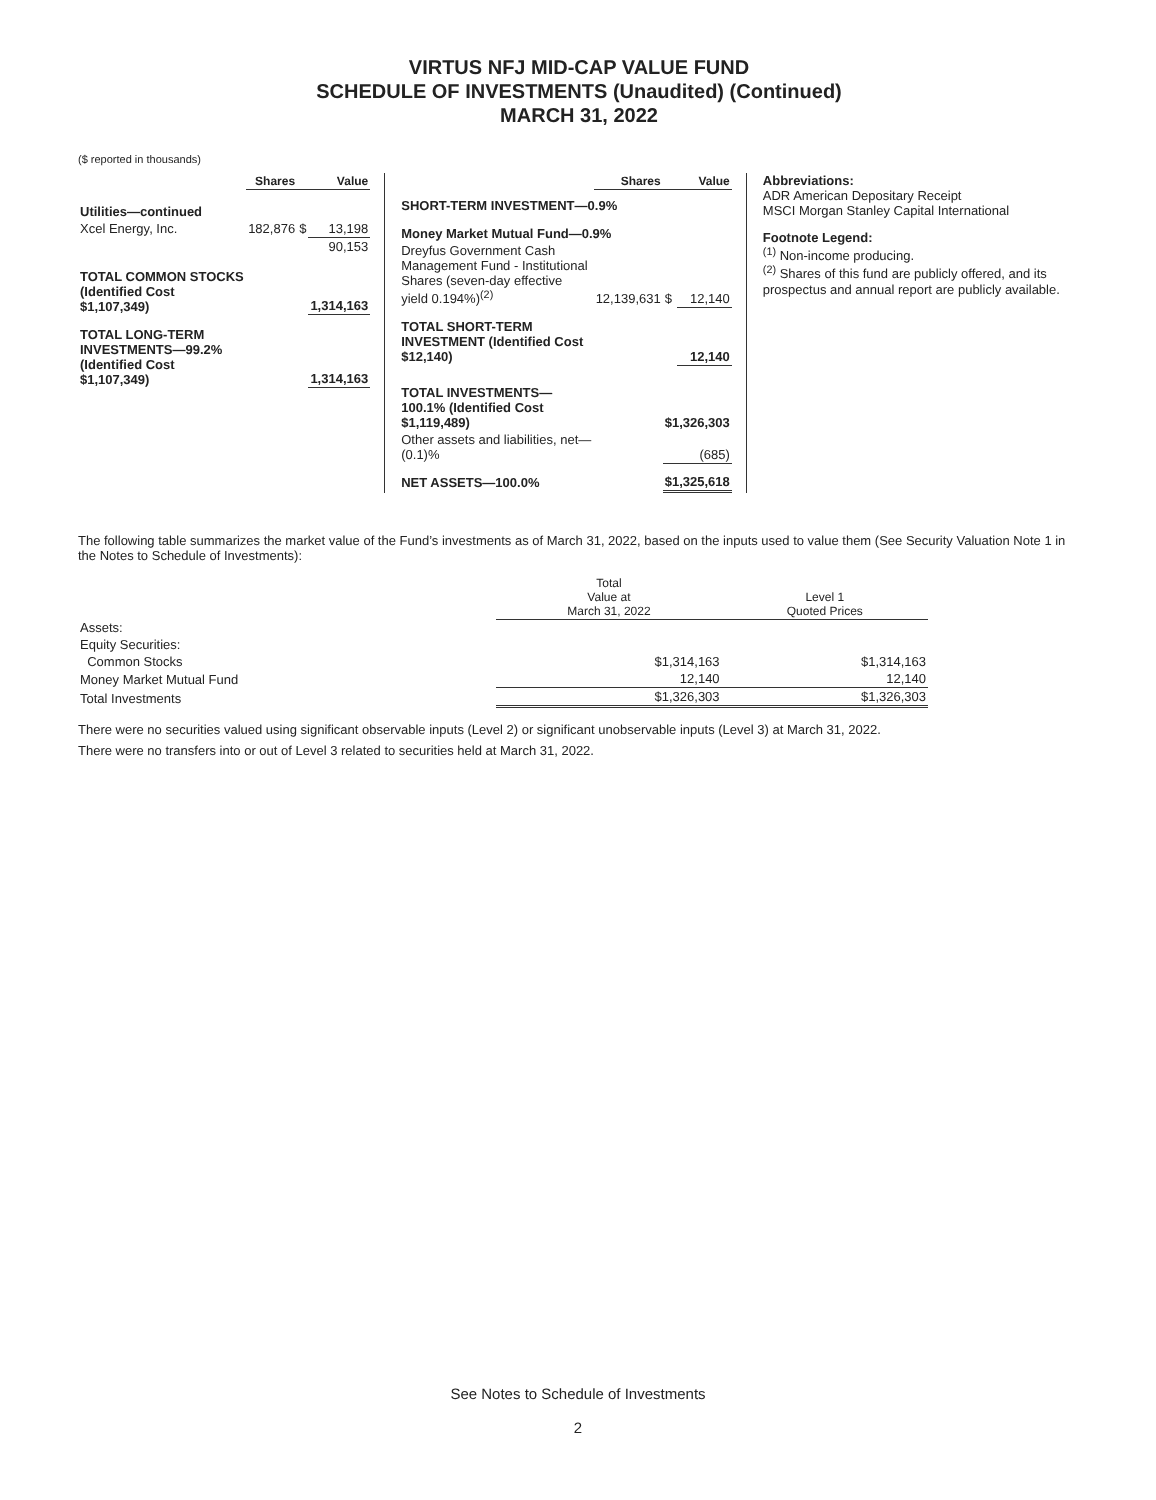VIRTUS NFJ MID-CAP VALUE FUND
SCHEDULE OF INVESTMENTS (Unaudited) (Continued)
MARCH 31, 2022
($ reported in thousands)
| | Shares | Value | |
| --- | --- | --- | --- |
| Utilities—continued | | | |
| Xcel Energy, Inc. | 182,876 | $ | 13,198 |
| | | | 90,153 |
| TOTAL COMMON STOCKS (Identified Cost $1,107,349) | | | 1,314,163 |
| TOTAL LONG-TERM INVESTMENTS—99.2% (Identified Cost $1,107,349) | | | 1,314,163 |
| | Shares | Value | |
| --- | --- | --- | --- |
| SHORT-TERM INVESTMENT—0.9% | | | |
| Money Market Mutual Fund—0.9% | | | |
| Dreyfus Government Cash Management Fund - Institutional Shares (seven-day effective yield 0.194%)<sup>(2)</sup> | 12,139,631 | $ | 12,140 |
| TOTAL SHORT-TERM INVESTMENT (Identified Cost $12,140) | | | 12,140 |
| TOTAL INVESTMENTS—100.1% (Identified Cost $1,119,489) | | $1,326,303 | |
| Other assets and liabilities, net—(0.1)% | | (685) | |
| NET ASSETS—100.0% | | $1,325,618 | |
Abbreviations:
ADR American Depositary Receipt
MSCI Morgan Stanley Capital International
Footnote Legend:
<sup>(1)</sup> Non-income producing.
<sup>(2)</sup> Shares of this fund are publicly offered, and its prospectus and annual report are publicly available.
The following table summarizes the market value of the Fund’s investments as of March 31, 2022, based on the inputs used to value them (See Security Valuation Note 1 in the Notes to Schedule of Investments):
| | Total Value at March 31, 2022 | Level 1 Quoted Prices |
| --- | --- | --- |
| Assets: | | |
| Equity Securities: | | |
| Common Stocks | $1,314,163 | $1,314,163 |
| Money Market Mutual Fund | 12,140 | 12,140 |
| Total Investments | $1,326,303 | $1,326,303 |
There were no securities valued using significant observable inputs (Level 2) or significant unobservable inputs (Level 3) at March 31, 2022.
There were no transfers into or out of Level 3 related to securities held at March 31, 2022.
See Notes to Schedule of Investments
2